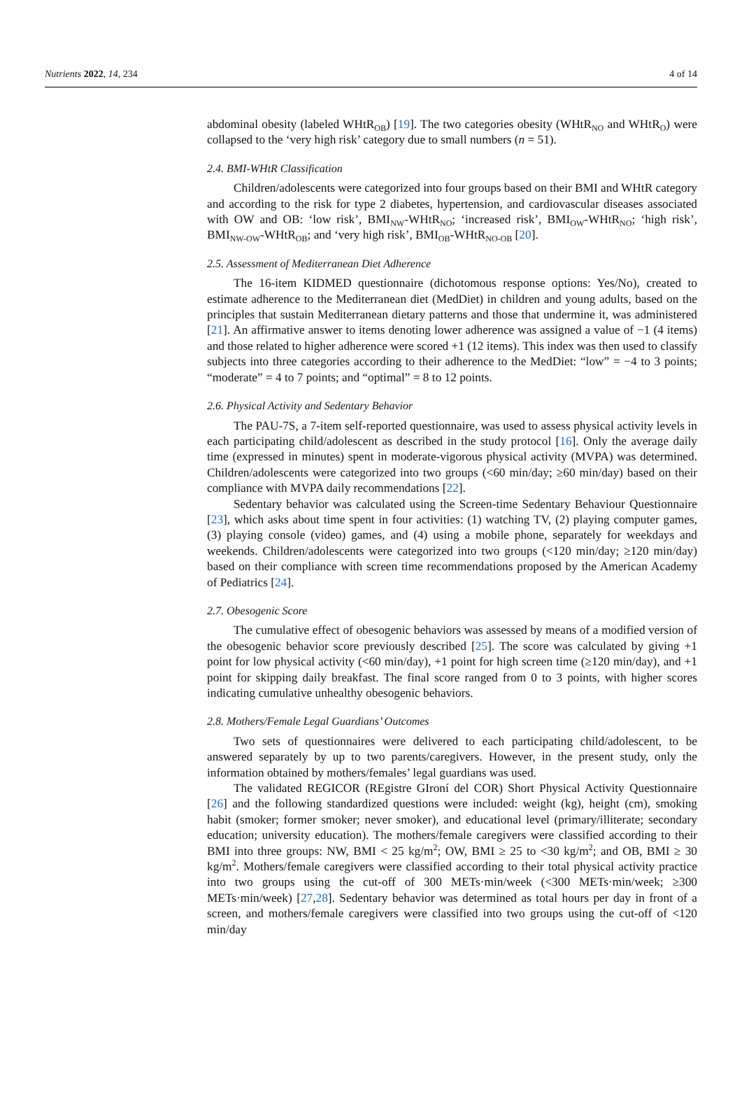Nutrients 2022, 14, 234 4 of 14
abdominal obesity (labeled WHtR<sub>OB</sub>) [19]. The two categories obesity (WHtR<sub>NO</sub> and WHtR<sub>O</sub>) were collapsed to the ‘very high risk’ category due to small numbers (n = 51).
2.4. BMI-WHtR Classification
Children/adolescents were categorized into four groups based on their BMI and WHtR category and according to the risk for type 2 diabetes, hypertension, and cardiovascular diseases associated with OW and OB: ‘low risk’, BMI<sub>NW</sub>-WHtR<sub>NO</sub>; ‘increased risk’, BMI<sub>OW</sub>-WHtR<sub>NO</sub>; ‘high risk’, BMI<sub>NW-OW</sub>-WHtR<sub>OB</sub>; and ‘very high risk’, BMI<sub>OB</sub>-WHtR<sub>NO-OB</sub> [20].
2.5. Assessment of Mediterranean Diet Adherence
The 16-item KIDMED questionnaire (dichotomous response options: Yes/No), created to estimate adherence to the Mediterranean diet (MedDiet) in children and young adults, based on the principles that sustain Mediterranean dietary patterns and those that undermine it, was administered [21]. An affirmative answer to items denoting lower adherence was assigned a value of −1 (4 items) and those related to higher adherence were scored +1 (12 items). This index was then used to classify subjects into three categories according to their adherence to the MedDiet: “low” = −4 to 3 points; “moderate” = 4 to 7 points; and “optimal” = 8 to 12 points.
2.6. Physical Activity and Sedentary Behavior
The PAU-7S, a 7-item self-reported questionnaire, was used to assess physical activity levels in each participating child/adolescent as described in the study protocol [16]. Only the average daily time (expressed in minutes) spent in moderate-vigorous physical activity (MVPA) was determined. Children/adolescents were categorized into two groups (<60 min/day; ≥60 min/day) based on their compliance with MVPA daily recommendations [22].
Sedentary behavior was calculated using the Screen-time Sedentary Behaviour Questionnaire [23], which asks about time spent in four activities: (1) watching TV, (2) playing computer games, (3) playing console (video) games, and (4) using a mobile phone, separately for weekdays and weekends. Children/adolescents were categorized into two groups (<120 min/day; ≥120 min/day) based on their compliance with screen time recommendations proposed by the American Academy of Pediatrics [24].
2.7. Obesogenic Score
The cumulative effect of obesogenic behaviors was assessed by means of a modified version of the obesogenic behavior score previously described [25]. The score was calculated by giving +1 point for low physical activity (<60 min/day), +1 point for high screen time (≥120 min/day), and +1 point for skipping daily breakfast. The final score ranged from 0 to 3 points, with higher scores indicating cumulative unhealthy obesogenic behaviors.
2.8. Mothers/Female Legal Guardians’ Outcomes
Two sets of questionnaires were delivered to each participating child/adolescent, to be answered separately by up to two parents/caregivers. However, in the present study, only the information obtained by mothers/females’ legal guardians was used.
The validated REGICOR (REgistre GIroní del COR) Short Physical Activity Questionnaire [26] and the following standardized questions were included: weight (kg), height (cm), smoking habit (smoker; former smoker; never smoker), and educational level (primary/illiterate; secondary education; university education). The mothers/female caregivers were classified according to their BMI into three groups: NW, BMI < 25 kg/m<sup>2</sup>; OW, BMI ≥ 25 to <30 kg/m<sup>2</sup>; and OB, BMI ≥ 30 kg/m<sup>2</sup>. Mothers/female caregivers were classified according to their total physical activity practice into two groups using the cut-off of 300 METs·min/week (<300 METs·min/week; ≥300 METs·min/week) [27,28]. Sedentary behavior was determined as total hours per day in front of a screen, and mothers/female caregivers were classified into two groups using the cut-off of <120 min/day